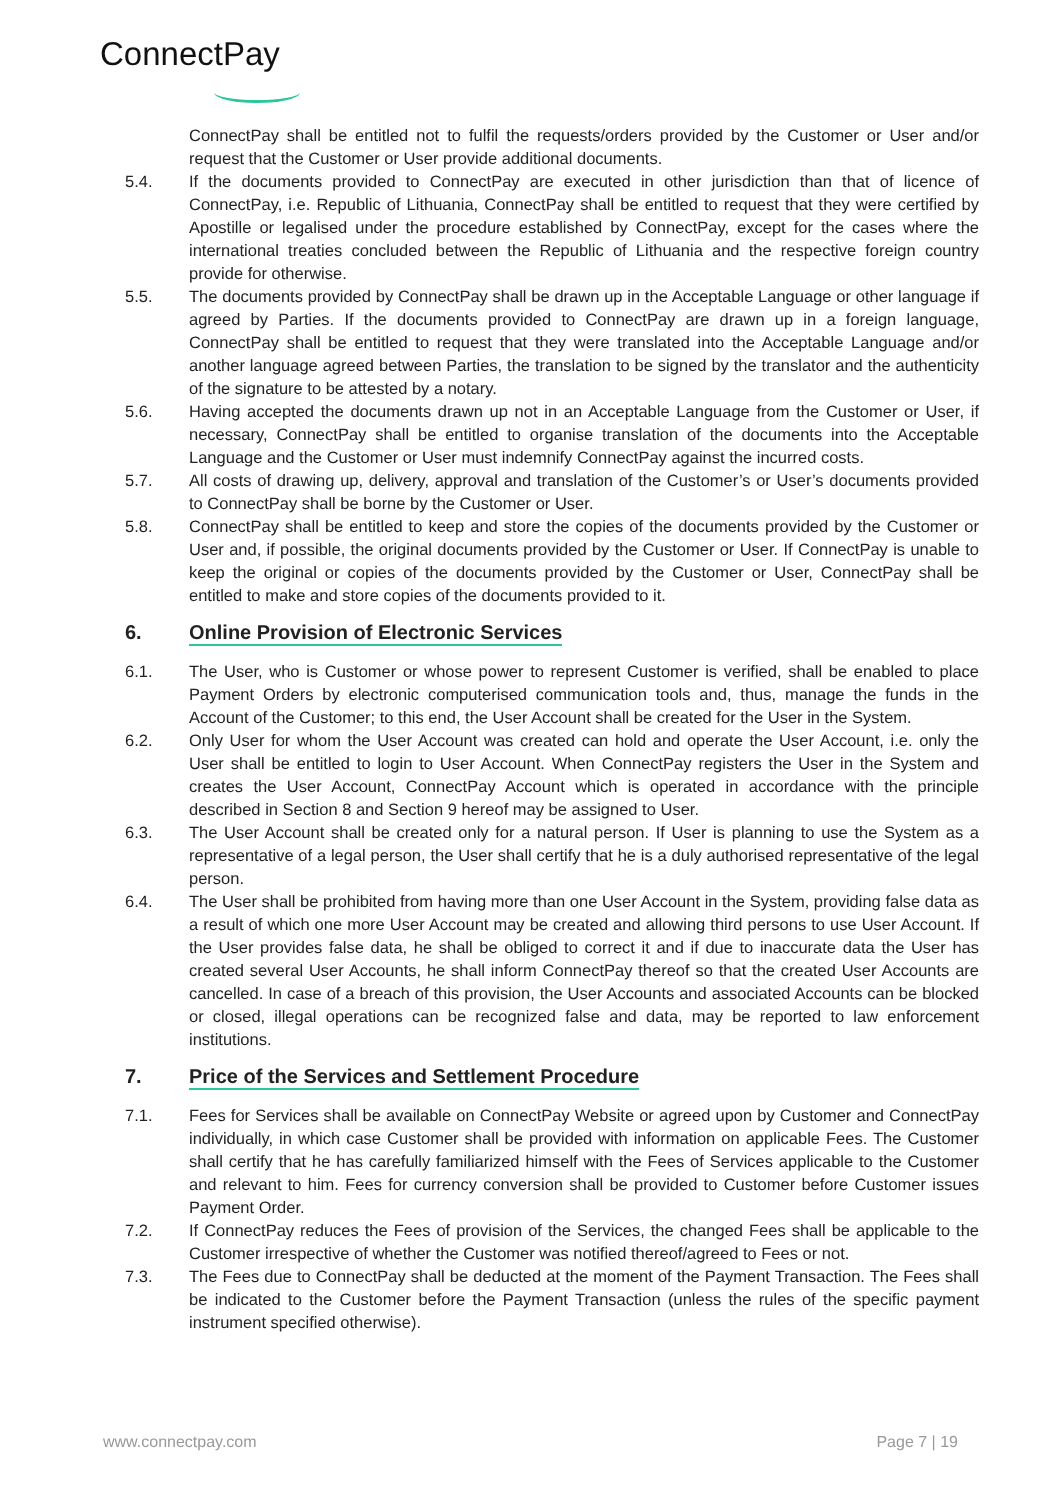ConnectPay
ConnectPay shall be entitled not to fulfil the requests/orders provided by the Customer or User and/or request that the Customer or User provide additional documents.
5.4. If the documents provided to ConnectPay are executed in other jurisdiction than that of licence of ConnectPay, i.e. Republic of Lithuania, ConnectPay shall be entitled to request that they were certified by Apostille or legalised under the procedure established by ConnectPay, except for the cases where the international treaties concluded between the Republic of Lithuania and the respective foreign country provide for otherwise.
5.5. The documents provided by ConnectPay shall be drawn up in the Acceptable Language or other language if agreed by Parties. If the documents provided to ConnectPay are drawn up in a foreign language, ConnectPay shall be entitled to request that they were translated into the Acceptable Language and/or another language agreed between Parties, the translation to be signed by the translator and the authenticity of the signature to be attested by a notary.
5.6. Having accepted the documents drawn up not in an Acceptable Language from the Customer or User, if necessary, ConnectPay shall be entitled to organise translation of the documents into the Acceptable Language and the Customer or User must indemnify ConnectPay against the incurred costs.
5.7. All costs of drawing up, delivery, approval and translation of the Customer’s or User’s documents provided to ConnectPay shall be borne by the Customer or User.
5.8. ConnectPay shall be entitled to keep and store the copies of the documents provided by the Customer or User and, if possible, the original documents provided by the Customer or User. If ConnectPay is unable to keep the original or copies of the documents provided by the Customer or User, ConnectPay shall be entitled to make and store copies of the documents provided to it.
6. Online Provision of Electronic Services
6.1. The User, who is Customer or whose power to represent Customer is verified, shall be enabled to place Payment Orders by electronic computerised communication tools and, thus, manage the funds in the Account of the Customer; to this end, the User Account shall be created for the User in the System.
6.2. Only User for whom the User Account was created can hold and operate the User Account, i.e. only the User shall be entitled to login to User Account. When ConnectPay registers the User in the System and creates the User Account, ConnectPay Account which is operated in accordance with the principle described in Section 8 and Section 9 hereof may be assigned to User.
6.3. The User Account shall be created only for a natural person. If User is planning to use the System as a representative of a legal person, the User shall certify that he is a duly authorised representative of the legal person.
6.4. The User shall be prohibited from having more than one User Account in the System, providing false data as a result of which one more User Account may be created and allowing third persons to use User Account. If the User provides false data, he shall be obliged to correct it and if due to inaccurate data the User has created several User Accounts, he shall inform ConnectPay thereof so that the created User Accounts are cancelled. In case of a breach of this provision, the User Accounts and associated Accounts can be blocked or closed, illegal operations can be recognized false and data, may be reported to law enforcement institutions.
7. Price of the Services and Settlement Procedure
7.1. Fees for Services shall be available on ConnectPay Website or agreed upon by Customer and ConnectPay individually, in which case Customer shall be provided with information on applicable Fees. The Customer shall certify that he has carefully familiarized himself with the Fees of Services applicable to the Customer and relevant to him. Fees for currency conversion shall be provided to Customer before Customer issues Payment Order.
7.2. If ConnectPay reduces the Fees of provision of the Services, the changed Fees shall be applicable to the Customer irrespective of whether the Customer was notified thereof/agreed to Fees or not.
7.3. The Fees due to ConnectPay shall be deducted at the moment of the Payment Transaction. The Fees shall be indicated to the Customer before the Payment Transaction (unless the rules of the specific payment instrument specified otherwise).
www.connectpay.com Page 7 | 19